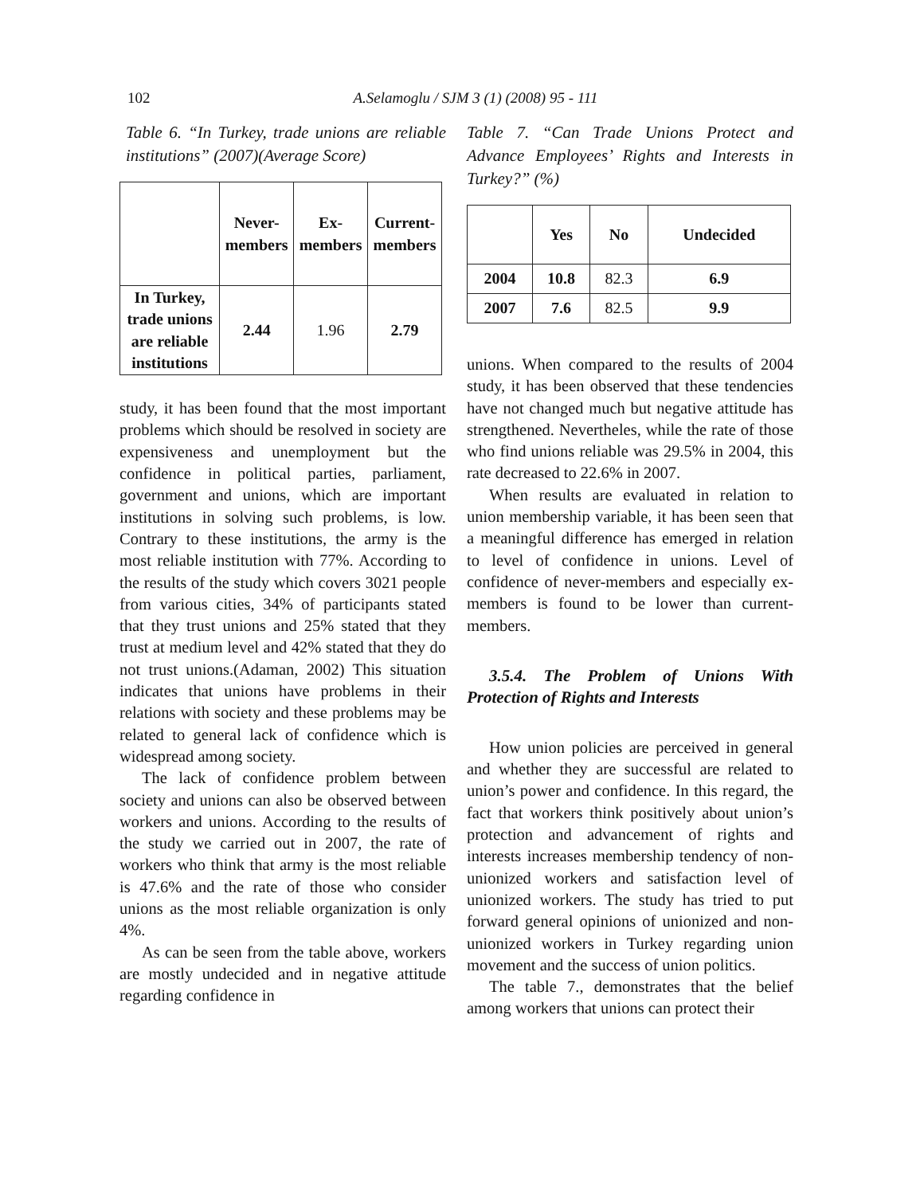102 A.Selamoglu / SJM 3 (1) (2008) 95 - 111
Table 6. “In Turkey, trade unions are reliable institutions” (2007)(Average Score)
| | Never- members | Ex- members | Current- members |
| --- | --- | --- | --- |
| In Turkey, trade unions are reliable institutions | 2.44 | 1.96 | 2.79 |
study, it has been found that the most important problems which should be resolved in society are expensiveness and unemployment but the confidence in political parties, parliament, government and unions, which are important institutions in solving such problems, is low. Contrary to these institutions, the army is the most reliable institution with 77%. According to the results of the study which covers 3021 people from various cities, 34% of participants stated that they trust unions and 25% stated that they trust at medium level and 42% stated that they do not trust unions.(Adaman, 2002) This situation indicates that unions have problems in their relations with society and these problems may be related to general lack of confidence which is widespread among society.
The lack of confidence problem between society and unions can also be observed between workers and unions. According to the results of the study we carried out in 2007, the rate of workers who think that army is the most reliable is 47.6% and the rate of those who consider unions as the most reliable organization is only 4%.
As can be seen from the table above, workers are mostly undecided and in negative attitude regarding confidence in
Table 7. “Can Trade Unions Protect and Advance Employees’ Rights and Interests in Turkey?” (%)
| | Yes | No | Undecided |
| --- | --- | --- | --- |
| 2004 | 10.8 | 82.3 | 6.9 |
| 2007 | 7.6 | 82.5 | 9.9 |
unions. When compared to the results of 2004 study, it has been observed that these tendencies have not changed much but negative attitude has strengthened. Nevertheles, while the rate of those who find unions reliable was 29.5% in 2004, this rate decreased to 22.6% in 2007.
When results are evaluated in relation to union membership variable, it has been seen that a meaningful difference has emerged in relation to level of confidence in unions. Level of confidence of never-members and especially ex-members is found to be lower than current-members.
3.5.4. The Problem of Unions With Protection of Rights and Interests
How union policies are perceived in general and whether they are successful are related to union’s power and confidence. In this regard, the fact that workers think positively about union’s protection and advancement of rights and interests increases membership tendency of non-unionized workers and satisfaction level of unionized workers. The study has tried to put forward general opinions of unionized and non-unionized workers in Turkey regarding union movement and the success of union politics.
The table 7., demonstrates that the belief among workers that unions can protect their